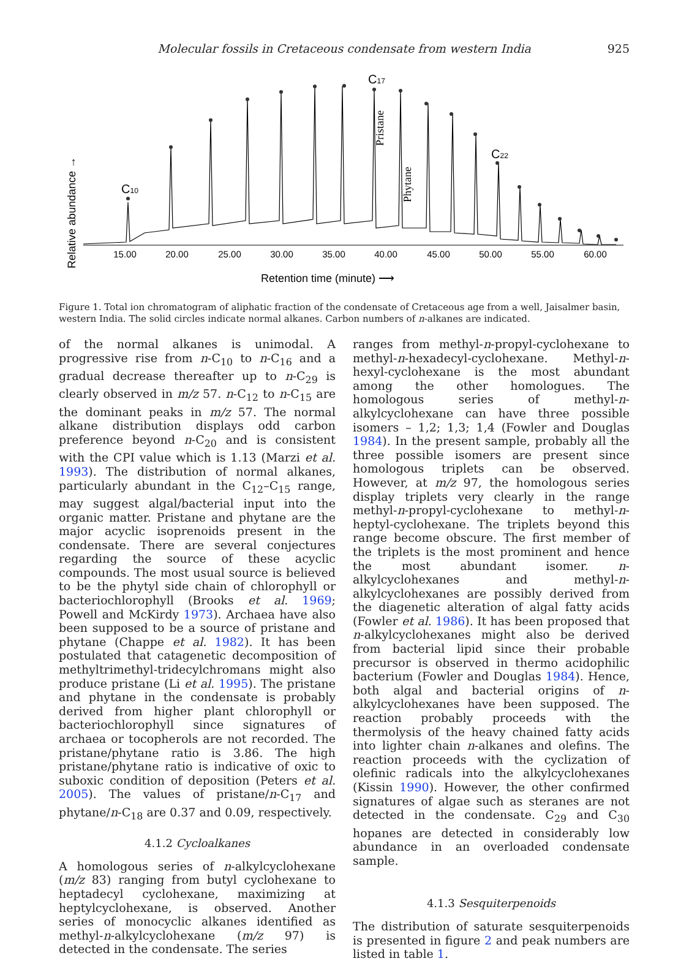Molecular fossils in Cretaceous condensate from western India 925
C10
C17
C22
Pristane
Phytane
Relative abundance →
15.00
20.00
25.00
30.00
35.00
40.00
45.00
50.00
55.00
60.00
Retention time (minute) ⟶
Figure 1. Total ion chromatogram of aliphatic fraction of the condensate of Cretaceous age from a well, Jaisalmer basin, western India. The solid circles indicate normal alkanes. Carbon numbers of n-alkanes are indicated.
of the normal alkanes is unimodal. A progressive rise from n-C<sub>10</sub> to n-C<sub>16</sub> and a gradual decrease thereafter up to n-C<sub>29</sub> is clearly observed in m/z 57. n-C<sub>12</sub> to n-C<sub>15</sub> are the dominant peaks in m/z 57. The normal alkane distribution displays odd carbon preference beyond n-C<sub>20</sub> and is consistent with the CPI value which is 1.13 (Marzi et al. 1993). The distribution of normal alkanes, particularly abundant in the C<sub>12</sub>–C<sub>15</sub> range, may suggest algal/bacterial input into the organic matter. Pristane and phytane are the major acyclic isoprenoids present in the condensate. There are several conjectures regarding the source of these acyclic compounds. The most usual source is believed to be the phytyl side chain of chlorophyll or bacteriochlorophyll (Brooks et al. 1969; Powell and McKirdy 1973). Archaea have also been supposed to be a source of pristane and phytane (Chappe et al. 1982). It has been postulated that catagenetic decomposition of methyltrimethyl-tridecylchromans might also produce pristane (Li et al. 1995). The pristane and phytane in the condensate is probably derived from higher plant chlorophyll or bacteriochlorophyll since signatures of archaea or tocopherols are not recorded. The pristane/phytane ratio is 3.86. The high pristane/phytane ratio is indicative of oxic to suboxic condition of deposition (Peters et al. 2005). The values of pristane/n-C<sub>17</sub> and phytane/n-C<sub>18</sub> are 0.37 and 0.09, respectively.
4.1.2 Cycloalkanes
A homologous series of n-alkylcyclohexane (m/z 83) ranging from butyl cyclohexane to heptadecyl cyclohexane, maximizing at heptylcyclohexane, is observed. Another series of monocyclic alkanes identified as methyl-n-alkylcyclohexane (m/z 97) is detected in the condensate. The series
ranges from methyl-n-propyl-cyclohexane to methyl-n-hexadecyl-cyclohexane. Methyl-n-hexyl-cyclohexane is the most abundant among the other homologues. The homologous series of methyl-n-alkylcyclohexane can have three possible isomers – 1,2; 1,3; 1,4 (Fowler and Douglas 1984). In the present sample, probably all the three possible isomers are present since homologous triplets can be observed. However, at m/z 97, the homologous series display triplets very clearly in the range methyl-n-propyl-cyclohexane to methyl-n-heptyl-cyclohexane. The triplets beyond this range become obscure. The first member of the triplets is the most prominent and hence the most abundant isomer. n-alkylcyclohexanes and methyl-n-alkylcyclohexanes are possibly derived from the diagenetic alteration of algal fatty acids (Fowler et al. 1986). It has been proposed that n-alkylcyclohexanes might also be derived from bacterial lipid since their probable precursor is observed in thermo acidophilic bacterium (Fowler and Douglas 1984). Hence, both algal and bacterial origins of n-alkylcyclohexanes have been supposed. The reaction probably proceeds with the thermolysis of the heavy chained fatty acids into lighter chain n-alkanes and olefins. The reaction proceeds with the cyclization of olefinic radicals into the alkylcyclohexanes (Kissin 1990). However, the other confirmed signatures of algae such as steranes are not detected in the condensate. C<sub>29</sub> and C<sub>30</sub> hopanes are detected in considerably low abundance in an overloaded condensate sample.
4.1.3 Sesquiterpenoids
The distribution of saturate sesquiterpenoids is presented in figure 2 and peak numbers are listed in table 1.